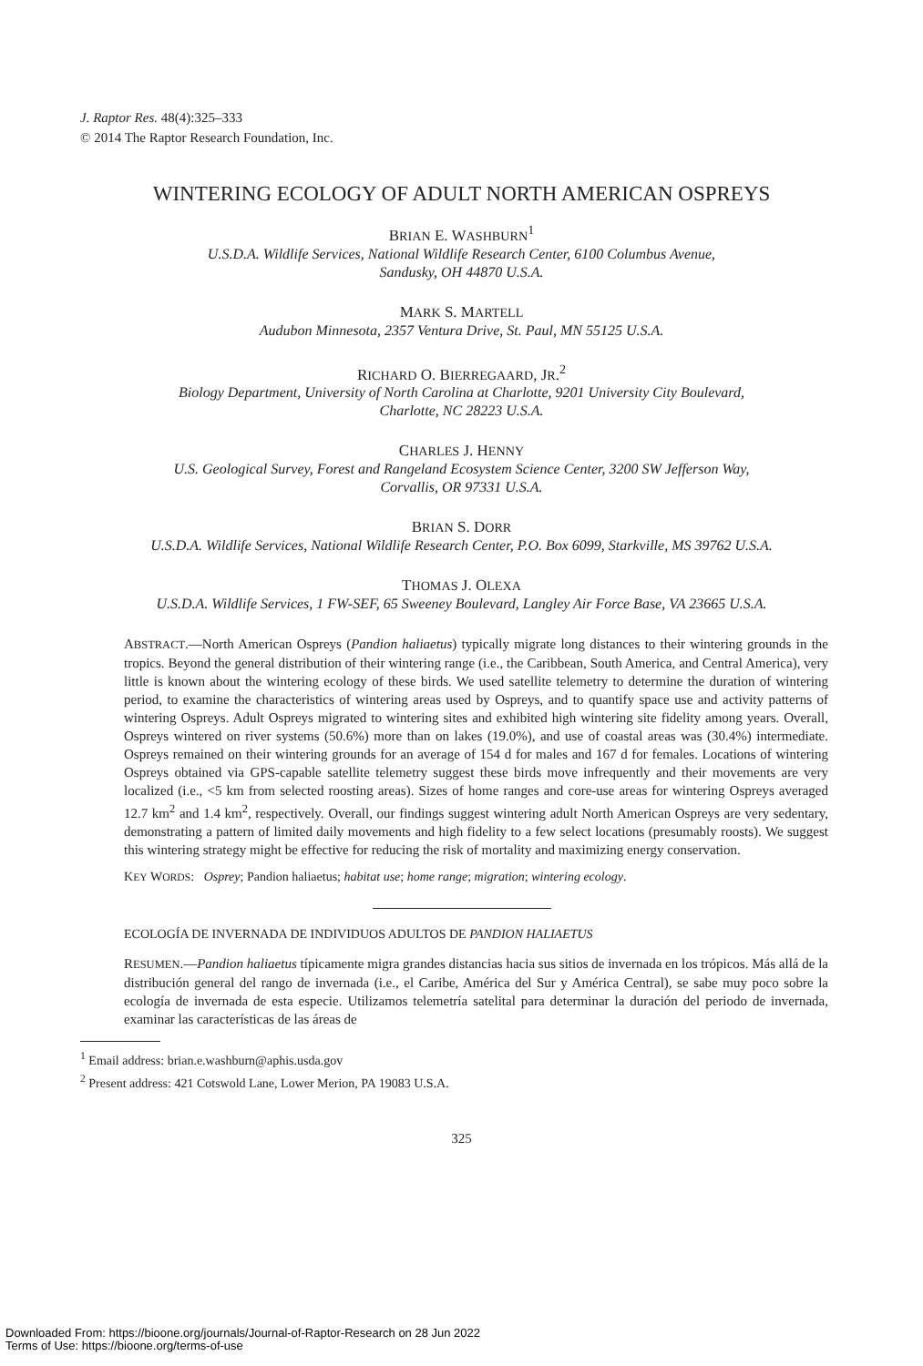J. Raptor Res. 48(4):325–333
© 2014 The Raptor Research Foundation, Inc.
WINTERING ECOLOGY OF ADULT NORTH AMERICAN OSPREYS
BRIAN E. WASHBURN<sup>1</sup>
U.S.D.A. Wildlife Services, National Wildlife Research Center, 6100 Columbus Avenue,
Sandusky, OH 44870 U.S.A.
MARK S. MARTELL
Audubon Minnesota, 2357 Ventura Drive, St. Paul, MN 55125 U.S.A.
RICHARD O. BIERREGAARD, JR.<sup>2</sup>
Biology Department, University of North Carolina at Charlotte, 9201 University City Boulevard,
Charlotte, NC 28223 U.S.A.
CHARLES J. HENNY
U.S. Geological Survey, Forest and Rangeland Ecosystem Science Center, 3200 SW Jefferson Way,
Corvallis, OR 97331 U.S.A.
BRIAN S. DORR
U.S.D.A. Wildlife Services, National Wildlife Research Center, P.O. Box 6099, Starkville, MS 39762 U.S.A.
THOMAS J. OLEXA
U.S.D.A. Wildlife Services, 1 FW-SEF, 65 Sweeney Boulevard, Langley Air Force Base, VA 23665 U.S.A.
ABSTRACT.—North American Ospreys (Pandion haliaetus) typically migrate long distances to their wintering grounds in the tropics. Beyond the general distribution of their wintering range (i.e., the Caribbean, South America, and Central America), very little is known about the wintering ecology of these birds. We used satellite telemetry to determine the duration of wintering period, to examine the characteristics of wintering areas used by Ospreys, and to quantify space use and activity patterns of wintering Ospreys. Adult Ospreys migrated to wintering sites and exhibited high wintering site fidelity among years. Overall, Ospreys wintered on river systems (50.6%) more than on lakes (19.0%), and use of coastal areas was (30.4%) intermediate. Ospreys remained on their wintering grounds for an average of 154 d for males and 167 d for females. Locations of wintering Ospreys obtained via GPS-capable satellite telemetry suggest these birds move infrequently and their movements are very localized (i.e., <5 km from selected roosting areas). Sizes of home ranges and core-use areas for wintering Ospreys averaged 12.7 km<sup>2</sup> and 1.4 km<sup>2</sup>, respectively. Overall, our findings suggest wintering adult North American Ospreys are very sedentary, demonstrating a pattern of limited daily movements and high fidelity to a few select locations (presumably roosts). We suggest this wintering strategy might be effective for reducing the risk of mortality and maximizing energy conservation.
KEY WORDS: Osprey; Pandion haliaetus; habitat use; home range; migration; wintering ecology.
ECOLOGÍA DE INVERNADA DE INDIVIDUOS ADULTOS DE PANDION HALIAETUS
RESUMEN.—Pandion haliaetus típicamente migra grandes distancias hacia sus sitios de invernada en los trópicos. Más allá de la distribución general del rango de invernada (i.e., el Caribe, América del Sur y América Central), se sabe muy poco sobre la ecología de invernada de esta especie. Utilizamos telemetría satelital para determinar la duración del periodo de invernada, examinar las características de las áreas de
<sup>1</sup> Email address: brian.e.washburn@aphis.usda.gov
<sup>2</sup> Present address: 421 Cotswold Lane, Lower Merion, PA 19083 U.S.A.
325
Downloaded From: https://bioone.org/journals/Journal-of-Raptor-Research on 28 Jun 2022
Terms of Use: https://bioone.org/terms-of-use